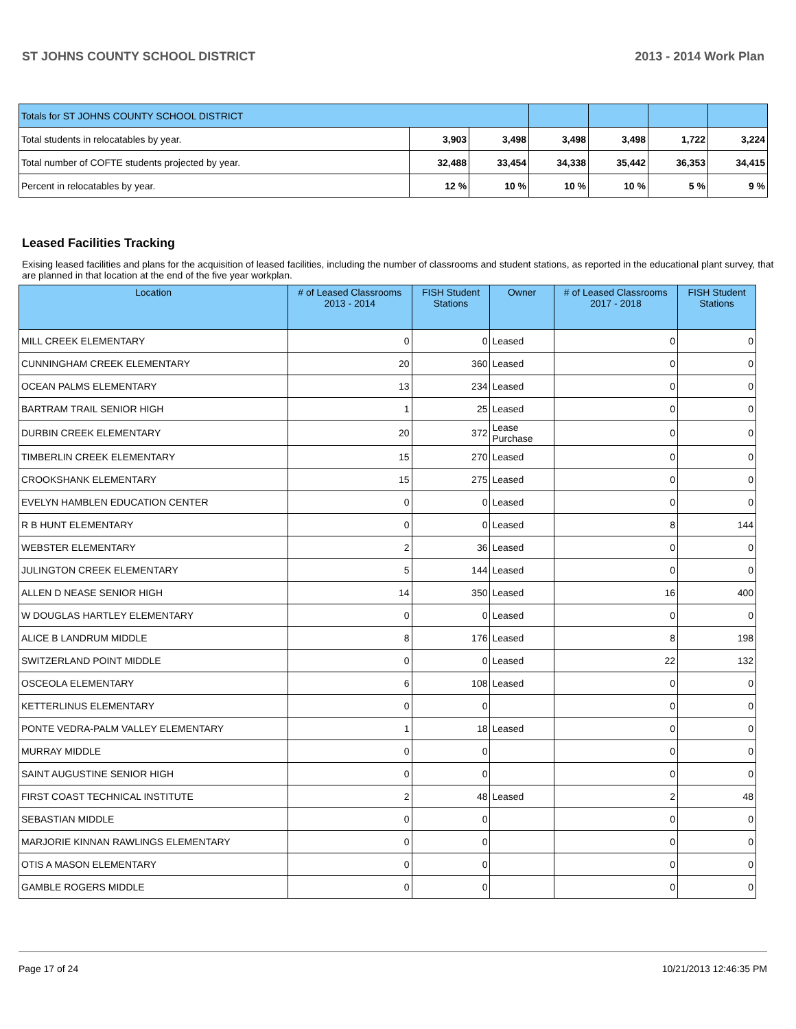ST JOHNS COUNTY SCHOOL DISTRICT 2013 - 2014 Work Plan
| Totals for ST JOHNS COUNTY SCHOOL DISTRICT | | | | | | |
| Total students in relocatables by year. | 3,903 | 3,498 | 3,498 | 3,498 | 1,722 | 3,224 |
| Total number of COFTE students projected by year. | 32,488 | 33,454 | 34,338 | 35,442 | 36,353 | 34,415 |
| Percent in relocatables by year. | 12 % | 10 % | 10 % | 10 % | 5 % | 9 % |
Leased Facilities Tracking
Exising leased facilities and plans for the acquisition of leased facilities, including the number of classrooms and student stations, as reported in the educational plant survey, that are planned in that location at the end of the five year workplan.
| Location | # of Leased Classrooms 2013 - 2014 | FISH Student Stations | Owner | # of Leased Classrooms 2017 - 2018 | FISH Student Stations |
| --- | --- | --- | --- | --- | --- |
| MILL CREEK ELEMENTARY | 0 | 0 | Leased | 0 | 0 |
| CUNNINGHAM CREEK ELEMENTARY | 20 | 360 | Leased | 0 | 0 |
| OCEAN PALMS ELEMENTARY | 13 | 234 | Leased | 0 | 0 |
| BARTRAM TRAIL SENIOR HIGH | 1 | 25 | Leased | 0 | 0 |
| DURBIN CREEK ELEMENTARY | 20 | 372 | Lease Purchase | 0 | 0 |
| TIMBERLIN CREEK ELEMENTARY | 15 | 270 | Leased | 0 | 0 |
| CROOKSHANK ELEMENTARY | 15 | 275 | Leased | 0 | 0 |
| EVELYN HAMBLEN EDUCATION CENTER | 0 | 0 | Leased | 0 | 0 |
| R B HUNT ELEMENTARY | 0 | 0 | Leased | 8 | 144 |
| WEBSTER ELEMENTARY | 2 | 36 | Leased | 0 | 0 |
| JULINGTON CREEK ELEMENTARY | 5 | 144 | Leased | 0 | 0 |
| ALLEN D NEASE SENIOR HIGH | 14 | 350 | Leased | 16 | 400 |
| W DOUGLAS HARTLEY ELEMENTARY | 0 | 0 | Leased | 0 | 0 |
| ALICE B LANDRUM MIDDLE | 8 | 176 | Leased | 8 | 198 |
| SWITZERLAND POINT MIDDLE | 0 | 0 | Leased | 22 | 132 |
| OSCEOLA ELEMENTARY | 6 | 108 | Leased | 0 | 0 |
| KETTERLINUS ELEMENTARY | 0 | 0 | | 0 | 0 |
| PONTE VEDRA-PALM VALLEY ELEMENTARY | 1 | 18 | Leased | 0 | 0 |
| MURRAY MIDDLE | 0 | 0 | | 0 | 0 |
| SAINT AUGUSTINE SENIOR HIGH | 0 | 0 | | 0 | 0 |
| FIRST COAST TECHNICAL INSTITUTE | 2 | 48 | Leased | 2 | 48 |
| SEBASTIAN MIDDLE | 0 | 0 | | 0 | 0 |
| MARJORIE KINNAN RAWLINGS ELEMENTARY | 0 | 0 | | 0 | 0 |
| OTIS A MASON ELEMENTARY | 0 | 0 | | 0 | 0 |
| GAMBLE ROGERS MIDDLE | 0 | 0 | | 0 | 0 |
Page 17 of 24 10/21/2013 12:46:35 PM